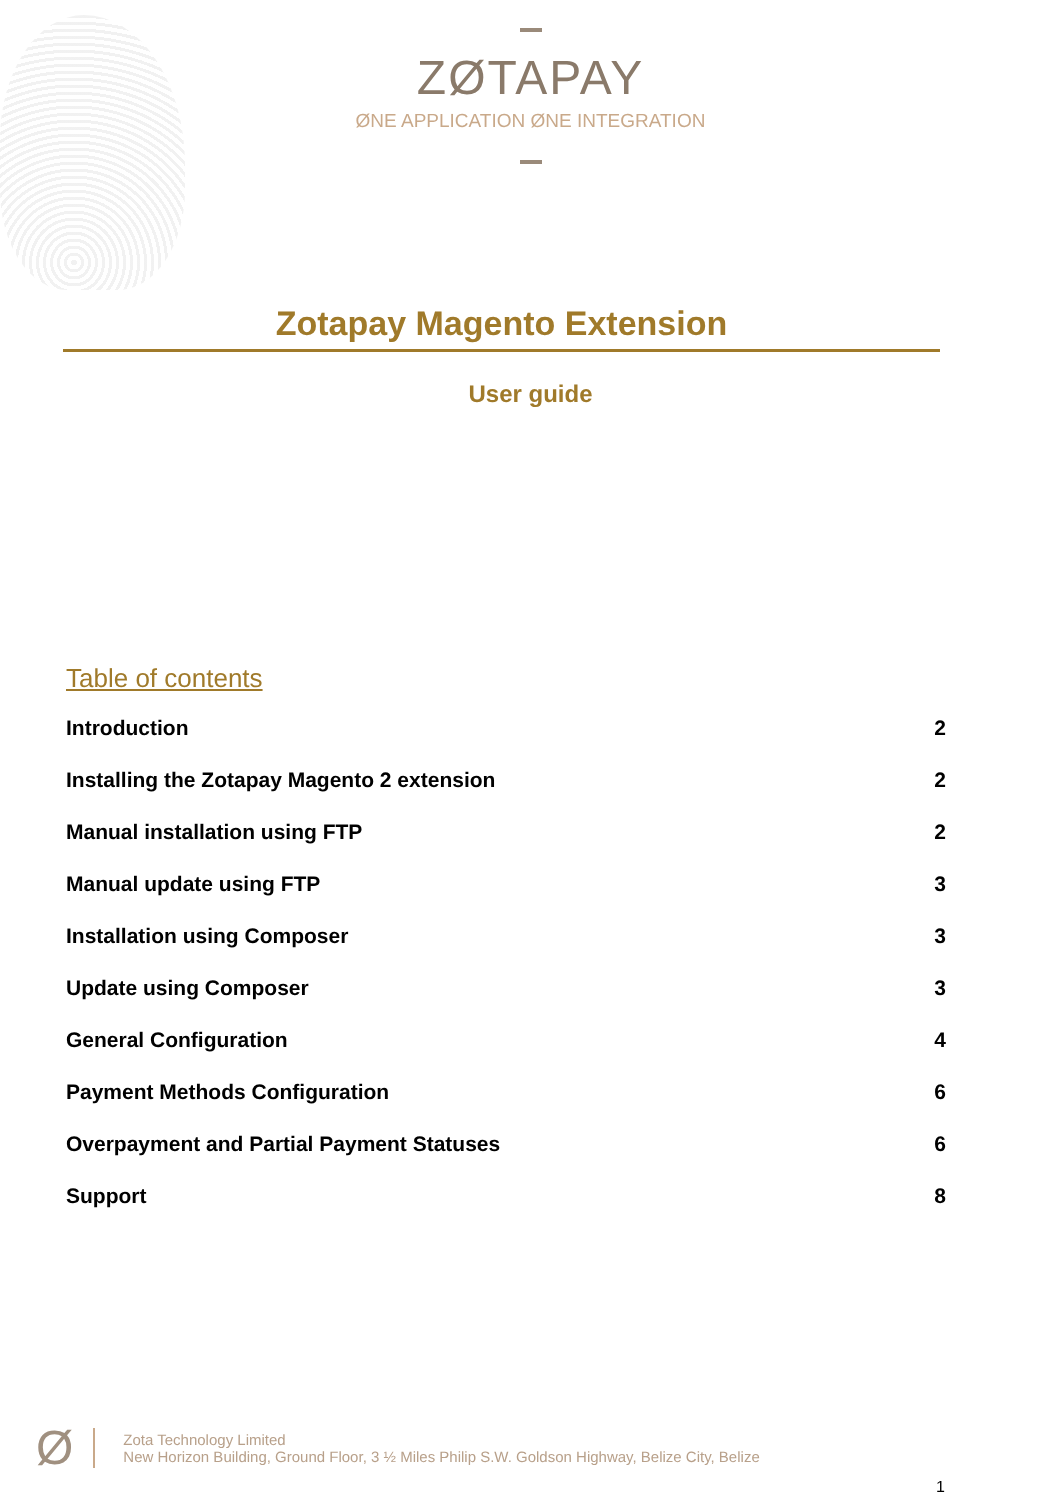ZØTAPAY
ØNE APPLICATION ØNE INTEGRATION
Zotapay Magento Extension
User guide
Table of contents
Introduction 2
Installing the Zotapay Magento 2 extension 2
Manual installation using FTP 2
Manual update using FTP 3
Installation using Composer 3
Update using Composer 3
General Configuration 4
Payment Methods Configuration 6
Overpayment and Partial Payment Statuses 6
Support 8
Ø
Zota Technology Limited
New Horizon Building, Ground Floor, 3 ½ Miles Philip S.W. Goldson Highway, Belize City, Belize
1